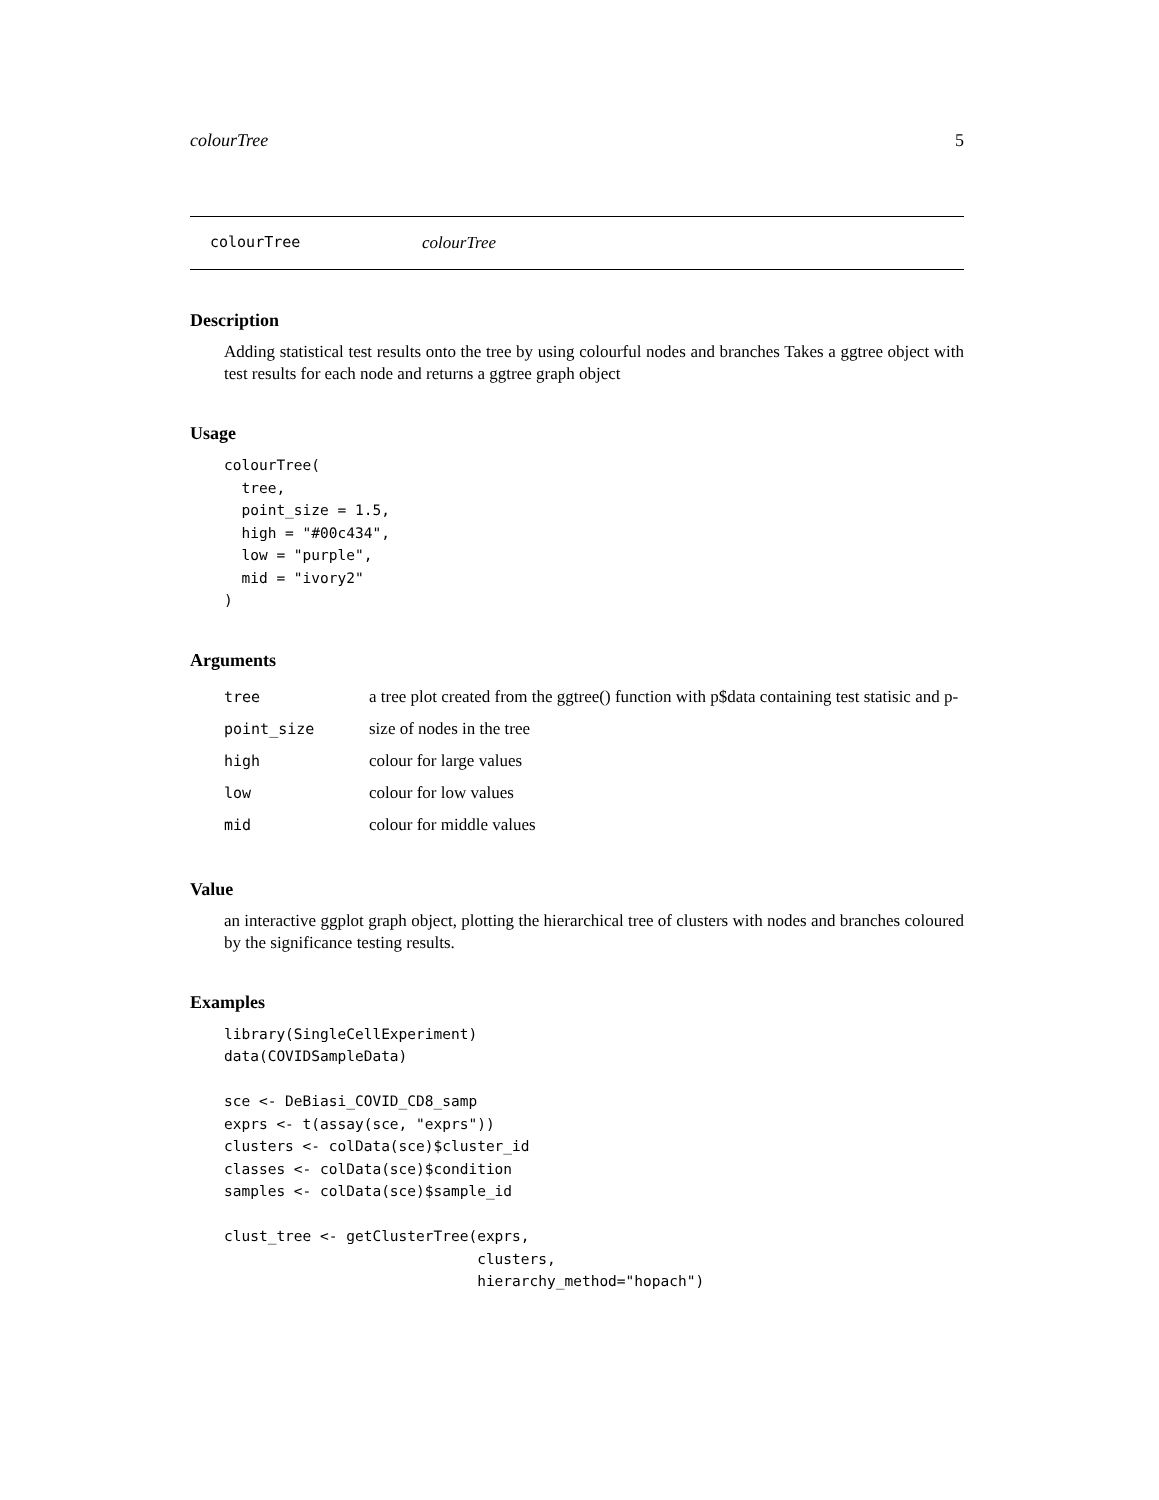colourTree 5
colourTree colourTree
Description
Adding statistical test results onto the tree by using colourful nodes and branches Takes a ggtree object with test results for each node and returns a ggtree graph object
Usage
colourTree(
  tree,
  point_size = 1.5,
  high = "#00c434",
  low = "purple",
  mid = "ivory2"
)
Arguments
| tree | a tree plot created from the ggtree() function with p$data containing test statisic and p- |
| point_size | size of nodes in the tree |
| high | colour for large values |
| low | colour for low values |
| mid | colour for middle values |
Value
an interactive ggplot graph object, plotting the hierarchical tree of clusters with nodes and branches coloured by the significance testing results.
Examples
library(SingleCellExperiment)
data(COVIDSampleData)

sce <- DeBiasi_COVID_CD8_samp
exprs <- t(assay(sce, "exprs"))
clusters <- colData(sce)$cluster_id
classes <- colData(sce)$condition
samples <- colData(sce)$sample_id

clust_tree <- getClusterTree(exprs,
                             clusters,
                             hierarchy_method="hopach")